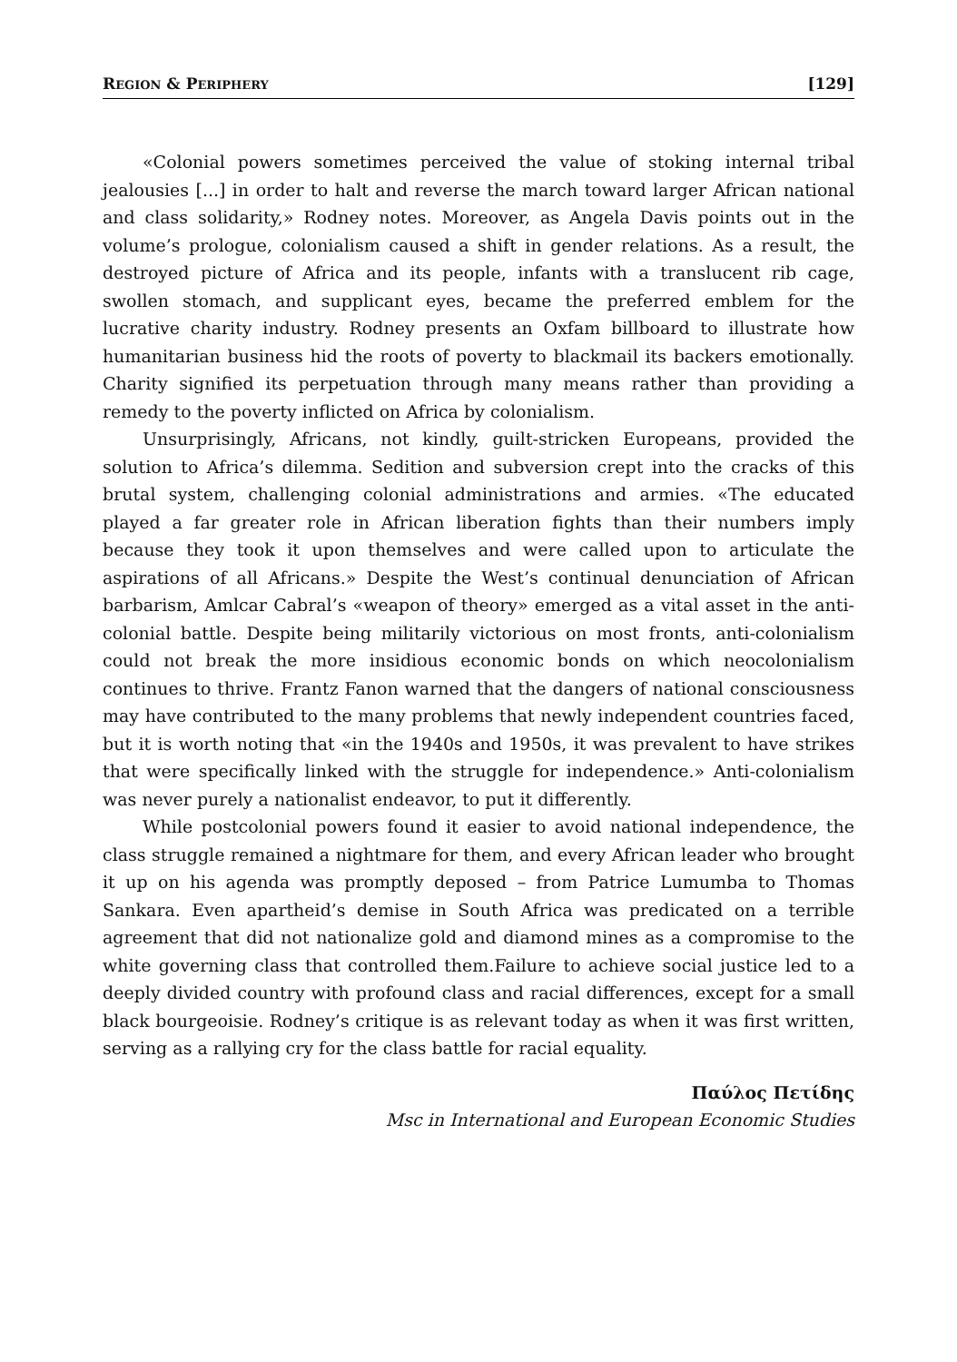REGION & PERIPHERY [129]
«Colonial powers sometimes perceived the value of stoking internal tribal jealousies [...] in order to halt and reverse the march toward larger African national and class solidarity,» Rodney notes. Moreover, as Angela Davis points out in the volume’s prologue, colonialism caused a shift in gender relations. As a result, the destroyed picture of Africa and its people, infants with a translucent rib cage, swollen stomach, and supplicant eyes, became the preferred emblem for the lucrative charity industry. Rodney presents an Oxfam billboard to illustrate how humanitarian business hid the roots of poverty to blackmail its backers emotionally. Charity signified its perpetuation through many means rather than providing a remedy to the poverty inflicted on Africa by colonialism.
Unsurprisingly, Africans, not kindly, guilt-stricken Europeans, provided the solution to Africa’s dilemma. Sedition and subversion crept into the cracks of this brutal system, challenging colonial administrations and armies. «The educated played a far greater role in African liberation fights than their numbers imply because they took it upon themselves and were called upon to articulate the aspirations of all Africans.» Despite the West’s continual denunciation of African barbarism, Amlcar Cabral’s «weapon of theory» emerged as a vital asset in the anti-colonial battle. Despite being militarily victorious on most fronts, anti-colonialism could not break the more insidious economic bonds on which neocolonialism continues to thrive. Frantz Fanon warned that the dangers of national consciousness may have contributed to the many problems that newly independent countries faced, but it is worth noting that «in the 1940s and 1950s, it was prevalent to have strikes that were specifically linked with the struggle for independence.» Anti-colonialism was never purely a nationalist endeavor, to put it differently.
While postcolonial powers found it easier to avoid national independence, the class struggle remained a nightmare for them, and every African leader who brought it up on his agenda was promptly deposed – from Patrice Lumumba to Thomas Sankara. Even apartheid’s demise in South Africa was predicated on a terrible agreement that did not nationalize gold and diamond mines as a compromise to the white governing class that controlled them.Failure to achieve social justice led to a deeply divided country with profound class and racial differences, except for a small black bourgeoisie. Rodney’s critique is as relevant today as when it was first written, serving as a rallying cry for the class battle for racial equality.
Παύλος Πετίδης
Msc in International and European Economic Studies